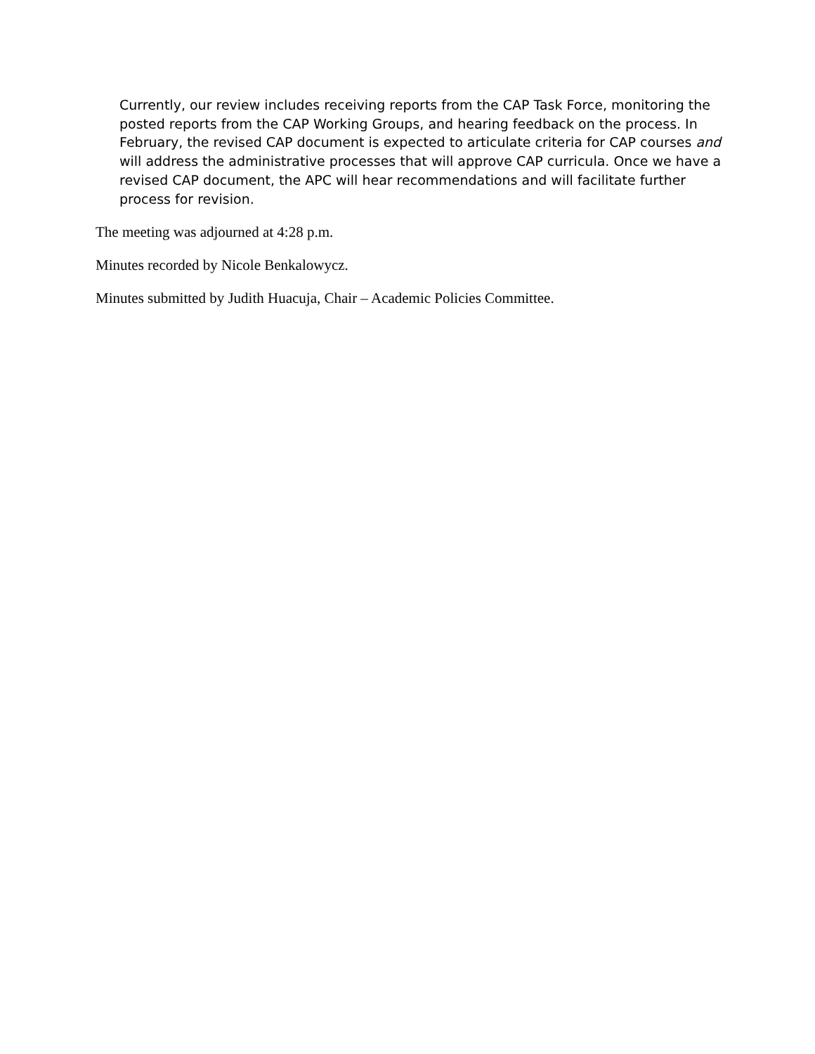Currently, our review includes receiving reports from the CAP Task Force, monitoring the posted reports from the CAP Working Groups, and hearing feedback on the process. In February, the revised CAP document is expected to articulate criteria for CAP courses and will address the administrative processes that will approve CAP curricula. Once we have a revised CAP document, the APC will hear recommendations and will facilitate further process for revision.
The meeting was adjourned at 4:28 p.m.
Minutes recorded by Nicole Benkalowycz.
Minutes submitted by Judith Huacuja, Chair – Academic Policies Committee.